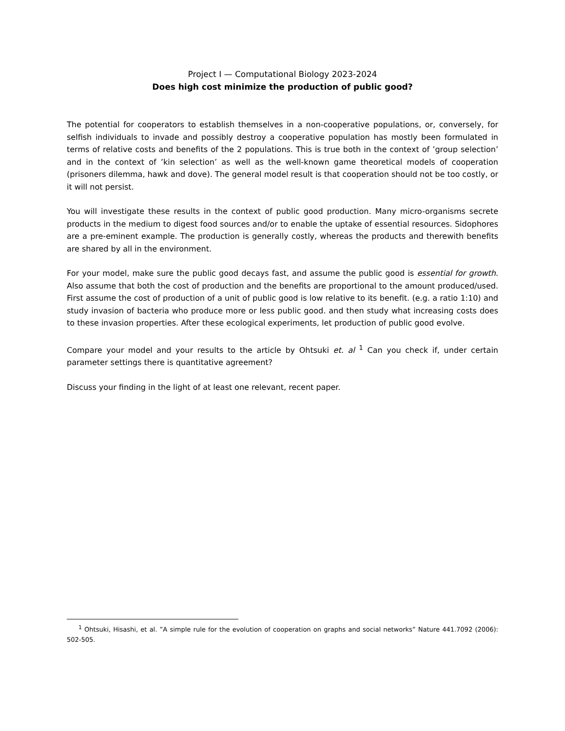Project I — Computational Biology 2023-2024
Does high cost minimize the production of public good?
The potential for cooperators to establish themselves in a non-cooperative populations, or, conversely, for selfish individuals to invade and possibly destroy a cooperative population has mostly been formulated in terms of relative costs and benefits of the 2 populations. This is true both in the context of ’group selection’ and in the context of ’kin selection’ as well as the well-known game theoretical models of cooperation (prisoners dilemma, hawk and dove). The general model result is that cooperation should not be too costly, or it will not persist.
You will investigate these results in the context of public good production. Many micro-organisms secrete products in the medium to digest food sources and/or to enable the uptake of essential resources. Sidophores are a pre-eminent example. The production is generally costly, whereas the products and therewith benefits are shared by all in the environment.
For your model, make sure the public good decays fast, and assume the public good is essential for growth. Also assume that both the cost of production and the benefits are proportional to the amount produced/used. First assume the cost of production of a unit of public good is low relative to its benefit. (e.g. a ratio 1:10) and study invasion of bacteria who produce more or less public good. and then study what increasing costs does to these invasion properties. After these ecological experiments, let production of public good evolve.
Compare your model and your results to the article by Ohtsuki et. al <sup>1</sup> Can you check if, under certain parameter settings there is quantitative agreement?
Discuss your finding in the light of at least one relevant, recent paper.
<sup>1</sup> Ohtsuki, Hisashi, et al. ”A simple rule for the evolution of cooperation on graphs and social networks” Nature 441.7092 (2006): 502-505.